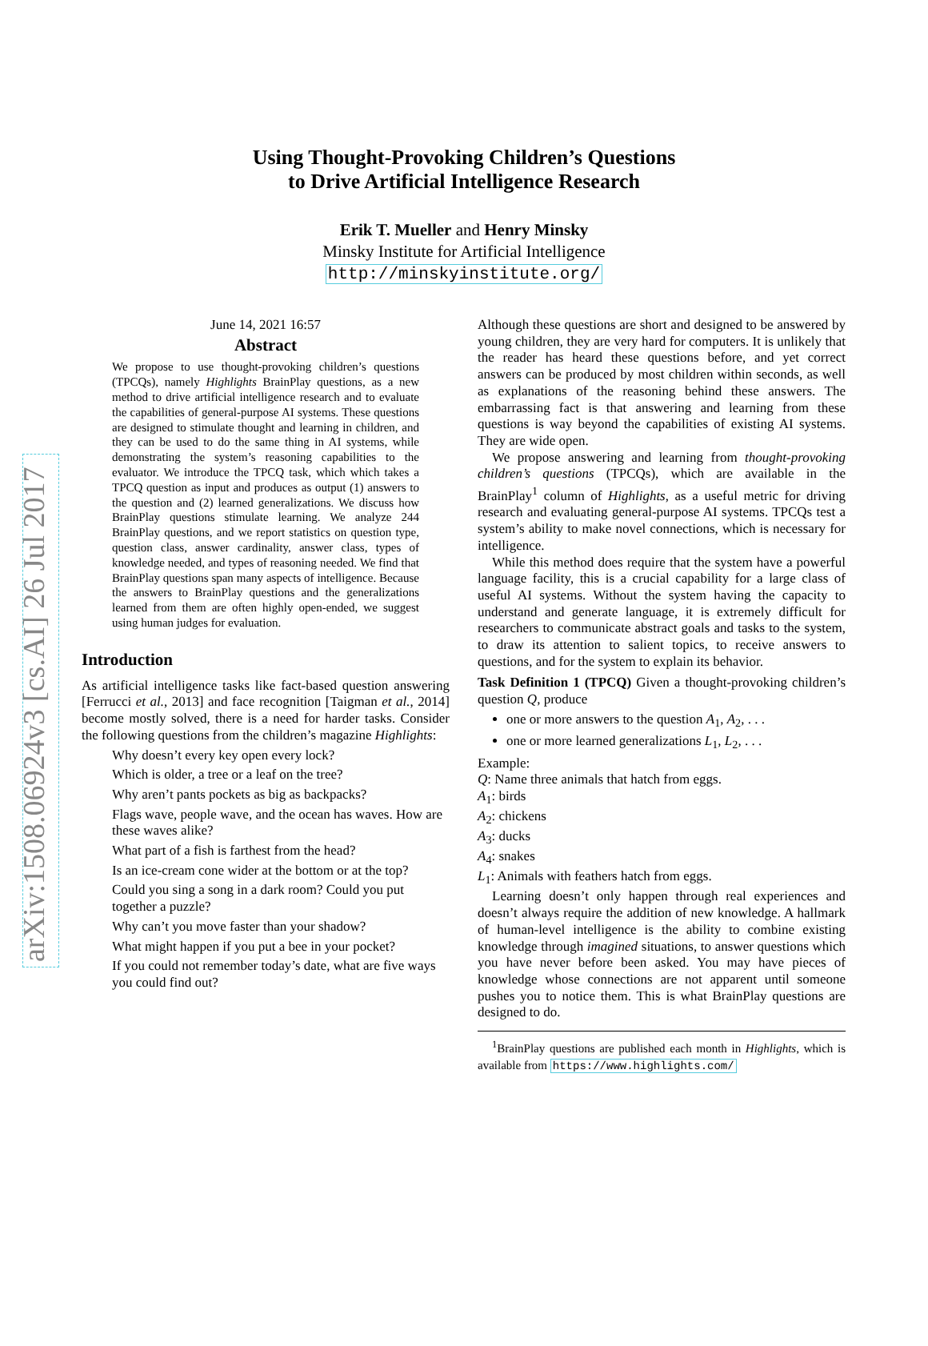arXiv:1508.06924v3 [cs.AI] 26 Jul 2017
Using Thought-Provoking Children’s Questions
to Drive Artificial Intelligence Research
Erik T. Mueller and Henry Minsky
Minsky Institute for Artificial Intelligence
http://minskyinstitute.org/
June 14, 2021 16:57
Abstract
We propose to use thought-provoking children’s questions (TPCQs), namely Highlights BrainPlay questions, as a new method to drive artificial intelligence research and to evaluate the capabilities of general-purpose AI systems. These questions are designed to stimulate thought and learning in children, and they can be used to do the same thing in AI systems, while demonstrating the system’s reasoning capabilities to the evaluator. We introduce the TPCQ task, which which takes a TPCQ question as input and produces as output (1) answers to the question and (2) learned generalizations. We discuss how BrainPlay questions stimulate learning. We analyze 244 BrainPlay questions, and we report statistics on question type, question class, answer cardinality, answer class, types of knowledge needed, and types of reasoning needed. We find that BrainPlay questions span many aspects of intelligence. Because the answers to BrainPlay questions and the generalizations learned from them are often highly open-ended, we suggest using human judges for evaluation.
Introduction
As artificial intelligence tasks like fact-based question answering [Ferrucci et al., 2013] and face recognition [Taigman et al., 2014] become mostly solved, there is a need for harder tasks. Consider the following questions from the children’s magazine Highlights:
Why doesn’t every key open every lock?
Which is older, a tree or a leaf on the tree?
Why aren’t pants pockets as big as backpacks?
Flags wave, people wave, and the ocean has waves. How are these waves alike?
What part of a fish is farthest from the head?
Is an ice-cream cone wider at the bottom or at the top?
Could you sing a song in a dark room? Could you put together a puzzle?
Why can’t you move faster than your shadow?
What might happen if you put a bee in your pocket?
If you could not remember today’s date, what are five ways you could find out?
Although these questions are short and designed to be answered by young children, they are very hard for computers. It is unlikely that the reader has heard these questions before, and yet correct answers can be produced by most children within seconds, as well as explanations of the reasoning behind these answers. The embarrassing fact is that answering and learning from these questions is way beyond the capabilities of existing AI systems. They are wide open.
We propose answering and learning from thought-provoking children’s questions (TPCQs), which are available in the BrainPlay<sup>1</sup> column of Highlights, as a useful metric for driving research and evaluating general-purpose AI systems. TPCQs test a system’s ability to make novel connections, which is necessary for intelligence.
While this method does require that the system have a powerful language facility, this is a crucial capability for a large class of useful AI systems. Without the system having the capacity to understand and generate language, it is extremely difficult for researchers to communicate abstract goals and tasks to the system, to draw its attention to salient topics, to receive answers to questions, and for the system to explain its behavior.
Task Definition 1 (TPCQ) Given a thought-provoking children’s question Q, produce
one or more answers to the question A<sub>1</sub>, A<sub>2</sub>, . . .
one or more learned generalizations L<sub>1</sub>, L<sub>2</sub>, . . .
Example:
Q: Name three animals that hatch from eggs.
A<sub>1</sub>: birds
A<sub>2</sub>: chickens
A<sub>3</sub>: ducks
A<sub>4</sub>: snakes
L<sub>1</sub>: Animals with feathers hatch from eggs.
Learning doesn’t only happen through real experiences and doesn’t always require the addition of new knowledge. A hallmark of human-level intelligence is the ability to combine existing knowledge through imagined situations, to answer questions which you have never before been asked. You may have pieces of knowledge whose connections are not apparent until someone pushes you to notice them. This is what BrainPlay questions are designed to do.
<sup>1</sup> BrainPlay questions are published each month in Highlights, which is available from https://www.highlights.com/